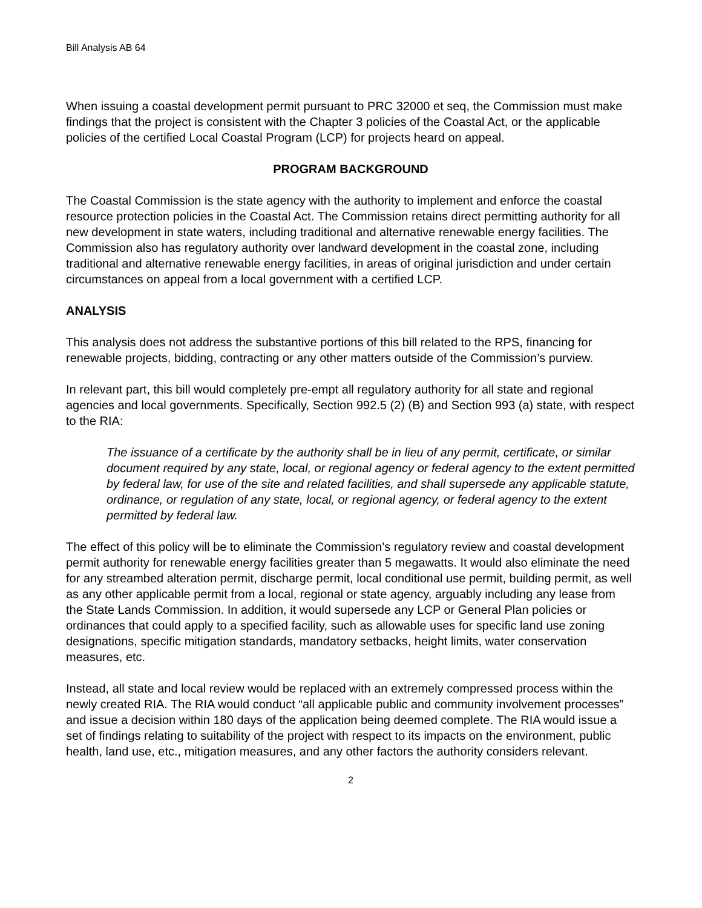Bill Analysis AB 64
When issuing a coastal development permit pursuant to PRC 32000 et seq, the Commission must make findings that the project is consistent with the Chapter 3 policies of the Coastal Act, or the applicable policies of the certified Local Coastal Program (LCP) for projects heard on appeal.
PROGRAM BACKGROUND
The Coastal Commission is the state agency with the authority to implement and enforce the coastal resource protection policies in the Coastal Act. The Commission retains direct permitting authority for all new development in state waters, including traditional and alternative renewable energy facilities. The Commission also has regulatory authority over landward development in the coastal zone, including traditional and alternative renewable energy facilities, in areas of original jurisdiction and under certain circumstances on appeal from a local government with a certified LCP.
ANALYSIS
This analysis does not address the substantive portions of this bill related to the RPS, financing for renewable projects, bidding, contracting or any other matters outside of the Commission’s purview.
In relevant part, this bill would completely pre-empt all regulatory authority for all state and regional agencies and local governments. Specifically, Section 992.5 (2) (B) and Section 993 (a) state, with respect to the RIA:
The issuance of a certificate by the authority shall be in lieu of any permit, certificate, or similar document required by any state, local, or regional agency or federal agency to the extent permitted by federal law, for use of the site and related facilities, and shall supersede any applicable statute, ordinance, or regulation of any state, local, or regional agency, or federal agency to the extent permitted by federal law.
The effect of this policy will be to eliminate the Commission’s regulatory review and coastal development permit authority for renewable energy facilities greater than 5 megawatts. It would also eliminate the need for any streambed alteration permit, discharge permit, local conditional use permit, building permit, as well as any other applicable permit from a local, regional or state agency, arguably including any lease from the State Lands Commission. In addition, it would supersede any LCP or General Plan policies or ordinances that could apply to a specified facility, such as allowable uses for specific land use zoning designations, specific mitigation standards, mandatory setbacks, height limits, water conservation measures, etc.
Instead, all state and local review would be replaced with an extremely compressed process within the newly created RIA. The RIA would conduct “all applicable public and community involvement processes” and issue a decision within 180 days of the application being deemed complete. The RIA would issue a set of findings relating to suitability of the project with respect to its impacts on the environment, public health, land use, etc., mitigation measures, and any other factors the authority considers relevant.
2